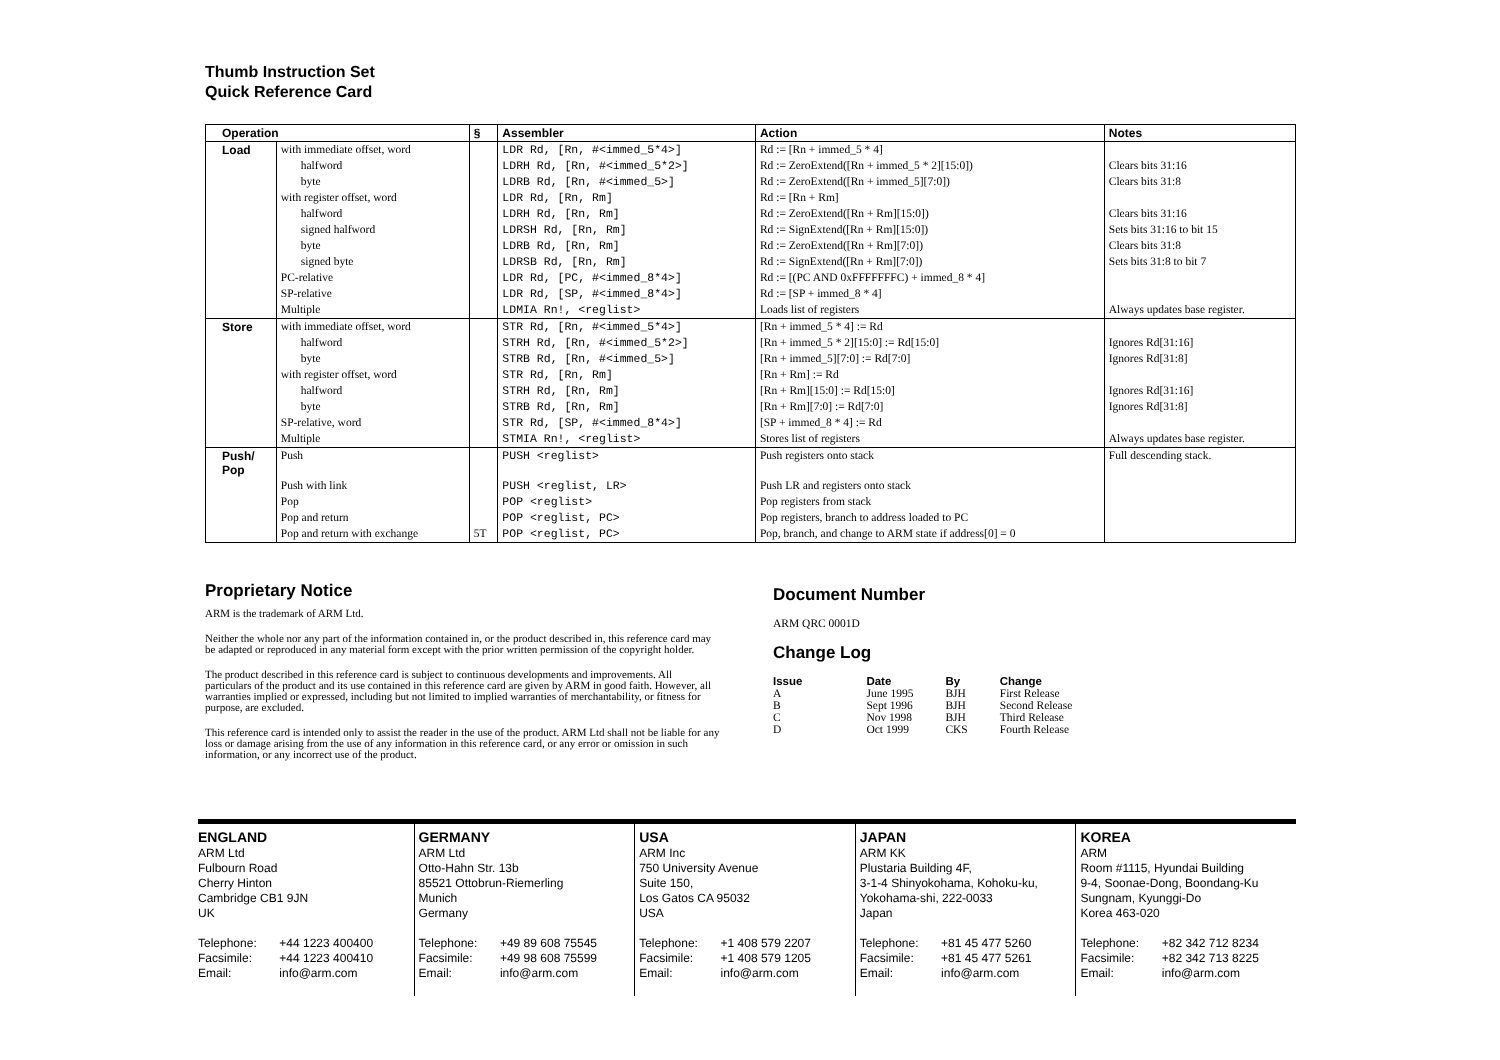Thumb Instruction Set
Quick Reference Card
| Operation | | § | Assembler | Action | Notes |
| --- | --- | --- | --- | --- | --- |
| Load | with immediate offset, word | | LDR Rd, [Rn, #<immed_5*4>] | Rd := [Rn + immed_5 * 4] | |
| | halfword | | LDRH Rd, [Rn, #<immed_5*2>] | Rd := ZeroExtend([Rn + immed_5 * 2][15:0]) | Clears bits 31:16 |
| | byte | | LDRB Rd, [Rn, #<immed_5>] | Rd := ZeroExtend([Rn + immed_5][7:0]) | Clears bits 31:8 |
| | with register offset, word | | LDR Rd, [Rn, Rm] | Rd := [Rn + Rm] | |
| | halfword | | LDRH Rd, [Rn, Rm] | Rd := ZeroExtend([Rn + Rm][15:0]) | Clears bits 31:16 |
| | signed halfword | | LDRSH Rd, [Rn, Rm] | Rd := SignExtend([Rn + Rm][15:0]) | Sets bits 31:16 to bit 15 |
| | byte | | LDRB Rd, [Rn, Rm] | Rd := ZeroExtend([Rn + Rm][7:0]) | Clears bits 31:8 |
| | signed byte | | LDRSB Rd, [Rn, Rm] | Rd := SignExtend([Rn + Rm][7:0]) | Sets bits 31:8 to bit 7 |
| | PC-relative | | LDR Rd, [PC, #<immed_8*4>] | Rd := [(PC AND 0xFFFFFFFC) + immed_8 * 4] | |
| | SP-relative | | LDR Rd, [SP, #<immed_8*4>] | Rd := [SP + immed_8 * 4] | |
| | Multiple | | LDMIA Rn!, <reglist> | Loads list of registers | Always updates base register. |
| Store | with immediate offset, word | | STR Rd, [Rn, #<immed_5*4>] | [Rn + immed_5 * 4] := Rd | |
| | halfword | | STRH Rd, [Rn, #<immed_5*2>] | [Rn + immed_5 * 2][15:0] := Rd[15:0] | Ignores Rd[31:16] |
| | byte | | STRB Rd, [Rn, #<immed_5>] | [Rn + immed_5][7:0] := Rd[7:0] | Ignores Rd[31:8] |
| | with register offset, word | | STR Rd, [Rn, Rm] | [Rn + Rm] := Rd | |
| | halfword | | STRH Rd, [Rn, Rm] | [Rn + Rm][15:0] := Rd[15:0] | Ignores Rd[31:16] |
| | byte | | STRB Rd, [Rn, Rm] | [Rn + Rm][7:0] := Rd[7:0] | Ignores Rd[31:8] |
| | SP-relative, word | | STR Rd, [SP, #<immed_8*4>] | [SP + immed_8 * 4] := Rd | |
| | Multiple | | STMIA Rn!, <reglist> | Stores list of registers | Always updates base register. |
| Push/ Pop | Push | | PUSH <reglist> | Push registers onto stack | Full descending stack. |
| | Push with link | | PUSH <reglist, LR> | Push LR and registers onto stack | |
| | Pop | | POP <reglist> | Pop registers from stack | |
| | Pop and return | | POP <reglist, PC> | Pop registers, branch to address loaded to PC | |
| | Pop and return with exchange | 5T | POP <reglist, PC> | Pop, branch, and change to ARM state if address[0] = 0 | |
Proprietary Notice
ARM is the trademark of ARM Ltd.
Neither the whole nor any part of the information contained in, or the product described in, this reference card may be adapted or reproduced in any material form except with the prior written permission of the copyright holder.
The product described in this reference card is subject to continuous developments and improvements. All particulars of the product and its use contained in this reference card are given by ARM in good faith. However, all warranties implied or expressed, including but not limited to implied warranties of merchantability, or fitness for purpose, are excluded.
This reference card is intended only to assist the reader in the use of the product. ARM Ltd shall not be liable for any loss or damage arising from the use of any information in this reference card, or any error or omission in such information, or any incorrect use of the product.
Document Number
ARM QRC 0001D
Change Log
| Issue | Date | By | Change |
| --- | --- | --- | --- |
| A | June 1995 | BJH | First Release |
| B | Sept 1996 | BJH | Second Release |
| C | Nov 1998 | BJH | Third Release |
| D | Oct 1999 | CKS | Fourth Release |
ENGLAND
ARM Ltd
Fulbourn Road
Cherry Hinton
Cambridge CB1 9JN
UK
Telephone: +44 1223 400400
Facsimile: +44 1223 400410
Email: info@arm.com
GERMANY
ARM Ltd
Otto-Hahn Str. 13b
85521 Ottobrun-Riemerling
Munich
Germany
Telephone: +49 89 608 75545
Facsimile: +49 98 608 75599
Email: info@arm.com
USA
ARM Inc
750 University Avenue
Suite 150,
Los Gatos CA 95032
USA
Telephone: +1 408 579 2207
Facsimile: +1 408 579 1205
Email: info@arm.com
JAPAN
ARM KK
Plustaria Building 4F,
3-1-4 Shinyokohama, Kohoku-ku,
Yokohama-shi, 222-0033
Japan
Telephone: +81 45 477 5260
Facsimile: +81 45 477 5261
Email: info@arm.com
KOREA
ARM
Room #1115, Hyundai Building
9-4, Soonae-Dong, Boondang-Ku
Sungnam, Kyunggi-Do
Korea 463-020
Telephone: +82 342 712 8234
Facsimile: +82 342 713 8225
Email: info@arm.com